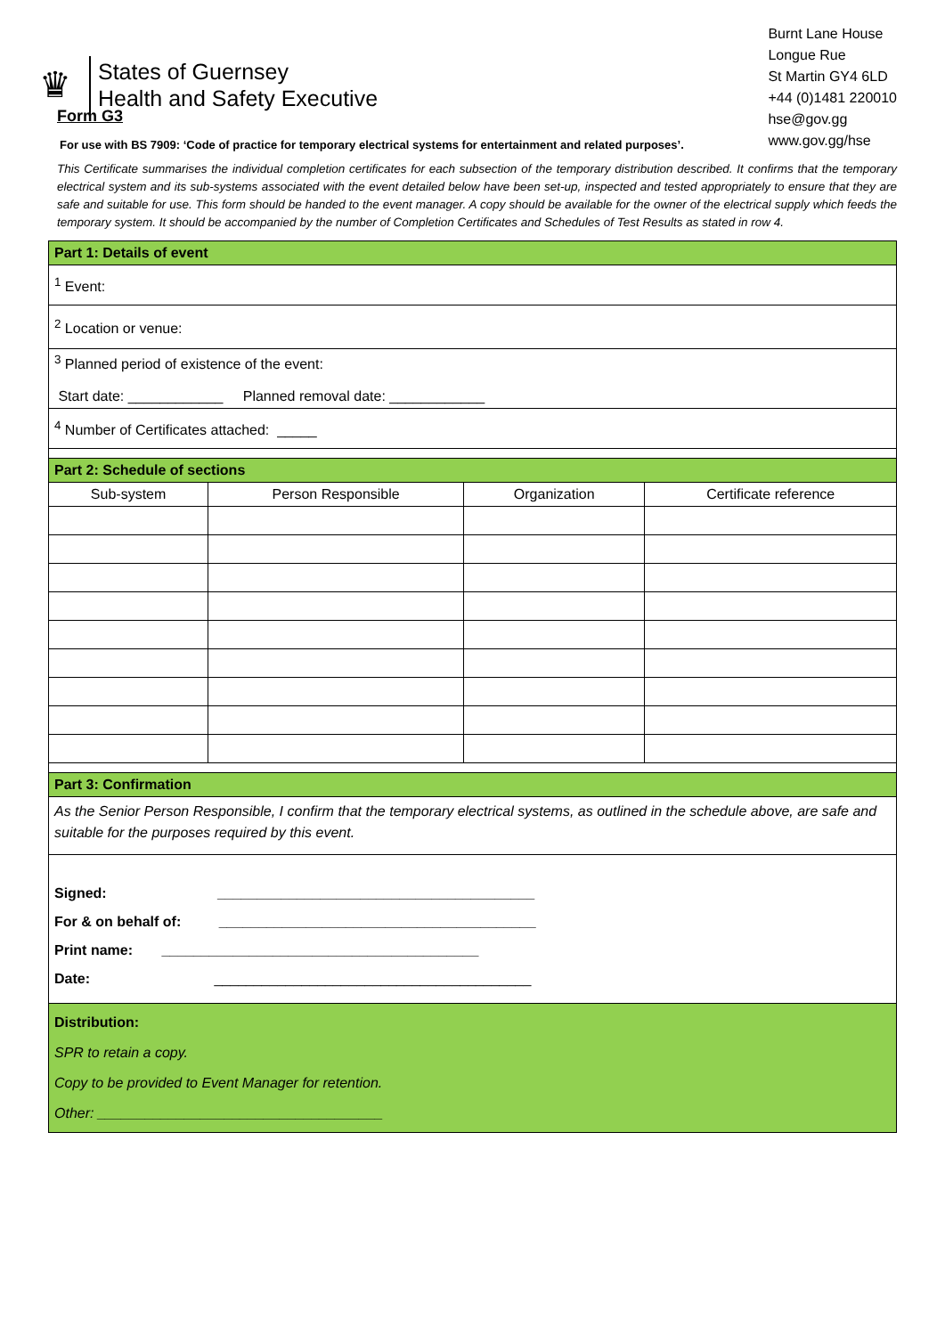♛
States of Guernsey
Health and Safety Executive
Burnt Lane House
Longue Rue
St Martin GY4 6LD
+44 (0)1481 220010
hse@gov.gg
www.gov.gg/hse
Form G3
For use with BS 7909: ‘Code of practice for temporary electrical systems for entertainment and related purposes’.
This Certificate summarises the individual completion certificates for each subsection of the temporary distribution described. It confirms that the temporary electrical system and its sub-systems associated with the event detailed below have been set-up, inspected and tested appropriately to ensure that they are safe and suitable for use. This form should be handed to the event manager. A copy should be available for the owner of the electrical supply which feeds the temporary system. It should be accompanied by the number of Completion Certificates and Schedules of Test Results as stated in row 4.
| Part 1: Details of event | | | |
| --- | --- | --- | --- |
| <sup>1</sup> Event: | | | |
| <sup>2</sup> Location or venue: | | | |
| <sup>3</sup> Planned period of existence of the event: Start date: ____________ Planned removal date: ____________ | | | |
| <sup>4</sup> Number of Certificates attached: _____ | | | |
| Part 2: Schedule of sections | | | |
| Sub-system | Person Responsible | Organization | Certificate reference |
| Part 3: Confirmation | | | |
| As the Senior Person Responsible, I confirm that the temporary electrical systems, as outlined in the schedule above, are safe and suitable for the purposes required by this event. | | | |
| Signed: ________________________________________ For & on behalf of: ________________________________________ Print name: ________________________________________ Date: ________________________________________ | | | |
| Distribution: SPR to retain a copy. Copy to be provided to Event Manager for retention. Other: ____________________________________ | | | |